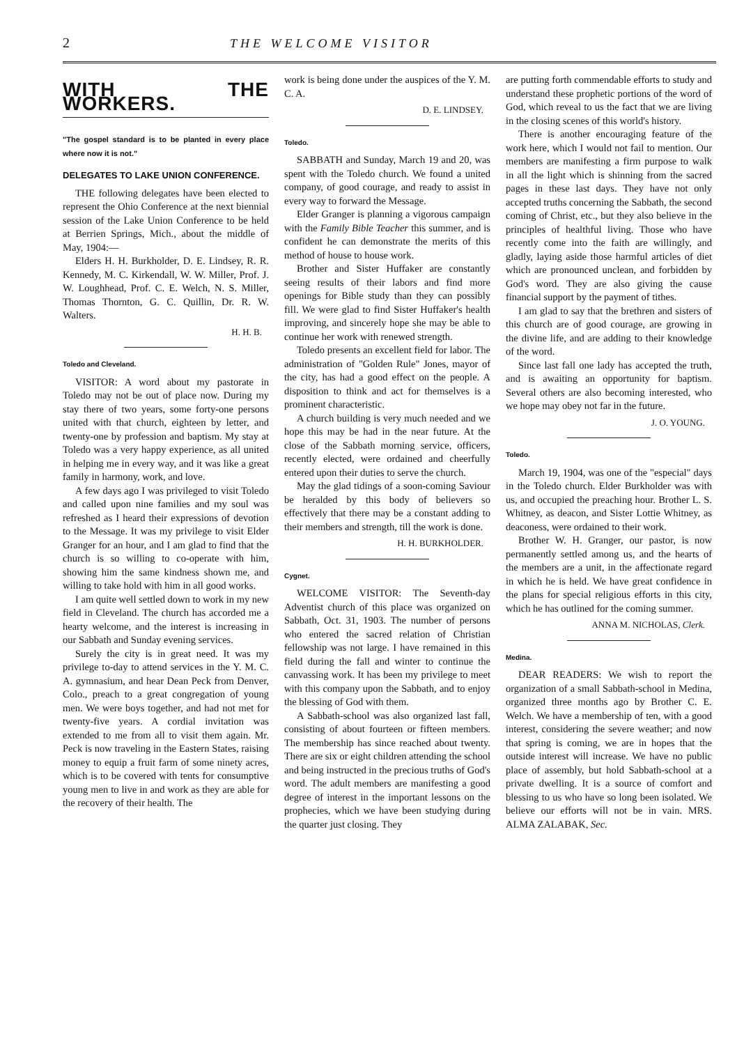2 THE WELCOME VISITOR
WITH THE WORKERS.
"The gospel standard is to be planted in every place where now it is not."
DELEGATES TO LAKE UNION CONFERENCE.
THE following delegates have been elected to represent the Ohio Conference at the next biennial session of the Lake Union Conference to be held at Berrien Springs, Mich., about the middle of May, 1904:—
Elders H. H. Burkholder, D. E. Lindsey, R. R. Kennedy, M. C. Kirkendall, W. W. Miller, Prof. J. W. Loughhead, Prof. C. E. Welch, N. S. Miller, Thomas Thornton, G. C. Quillin, Dr. R. W. Walters.
H. H. B.
Toledo and Cleveland.
VISITOR: A word about my pastorate in Toledo may not be out of place now. During my stay there of two years, some forty-one persons united with that church, eighteen by letter, and twenty-one by profession and baptism. My stay at Toledo was a very happy experience, as all united in helping me in every way, and it was like a great family in harmony, work, and love.
A few days ago I was privileged to visit Toledo and called upon nine families and my soul was refreshed as I heard their expressions of devotion to the Message. It was my privilege to visit Elder Granger for an hour, and I am glad to find that the church is so willing to co-operate with him, showing him the same kindness shown me, and willing to take hold with him in all good works.
I am quite well settled down to work in my new field in Cleveland. The church has accorded me a hearty welcome, and the interest is increasing in our Sabbath and Sunday evening services.
Surely the city is in great need. It was my privilege to-day to attend services in the Y. M. C. A. gymnasium, and hear Dean Peck from Denver, Colo., preach to a great congregation of young men. We were boys together, and had not met for twenty-five years. A cordial invitation was extended to me from all to visit them again. Mr. Peck is now traveling in the Eastern States, raising money to equip a fruit farm of some ninety acres, which is to be covered with tents for consumptive young men to live in and work as they are able for the recovery of their health. The
work is being done under the auspices of the Y. M. C. A.
D. E. LINDSEY.
Toledo.
SABBATH and Sunday, March 19 and 20, was spent with the Toledo church. We found a united company, of good courage, and ready to assist in every way to forward the Message.
Elder Granger is planning a vigorous campaign with the Family Bible Teacher this summer, and is confident he can demonstrate the merits of this method of house to house work.
Brother and Sister Huffaker are constantly seeing results of their labors and find more openings for Bible study than they can possibly fill. We were glad to find Sister Huffaker's health improving, and sincerely hope she may be able to continue her work with renewed strength.
Toledo presents an excellent field for labor. The administration of "Golden Rule" Jones, mayor of the city, has had a good effect on the people. A disposition to think and act for themselves is a prominent characteristic.
A church building is very much needed and we hope this may be had in the near future. At the close of the Sabbath morning service, officers, recently elected, were ordained and cheerfully entered upon their duties to serve the church.
May the glad tidings of a soon-coming Saviour be heralded by this body of believers so effectively that there may be a constant adding to their members and strength, till the work is done.
H. H. BURKHOLDER.
Cygnet.
WELCOME VISITOR: The Seventh-day Adventist church of this place was organized on Sabbath, Oct. 31, 1903. The number of persons who entered the sacred relation of Christian fellowship was not large. I have remained in this field during the fall and winter to continue the canvassing work. It has been my privilege to meet with this company upon the Sabbath, and to enjoy the blessing of God with them.
A Sabbath-school was also organized last fall, consisting of about fourteen or fifteen members. The membership has since reached about twenty. There are six or eight children attending the school and being instructed in the precious truths of God's word. The adult members are manifesting a good degree of interest in the important lessons on the prophecies, which we have been studying during the quarter just closing. They
are putting forth commendable efforts to study and understand these prophetic portions of the word of God, which reveal to us the fact that we are living in the closing scenes of this world's history.
There is another encouraging feature of the work here, which I would not fail to mention. Our members are manifesting a firm purpose to walk in all the light which is shinning from the sacred pages in these last days. They have not only accepted truths concerning the Sabbath, the second coming of Christ, etc., but they also believe in the principles of healthful living. Those who have recently come into the faith are willingly, and gladly, laying aside those harmful articles of diet which are pronounced unclean, and forbidden by God's word. They are also giving the cause financial support by the payment of tithes.
I am glad to say that the brethren and sisters of this church are of good courage, are growing in the divine life, and are adding to their knowledge of the word.
Since last fall one lady has accepted the truth, and is awaiting an opportunity for baptism. Several others are also becoming interested, who we hope may obey not far in the future.
J. O. YOUNG.
Toledo.
March 19, 1904, was one of the "especial" days in the Toledo church. Elder Burkholder was with us, and occupied the preaching hour. Brother L. S. Whitney, as deacon, and Sister Lottie Whitney, as deaconess, were ordained to their work.
Brother W. H. Granger, our pastor, is now permanently settled among us, and the hearts of the members are a unit, in the affectionate regard in which he is held. We have great confidence in the plans for special religious efforts in this city, which he has outlined for the coming summer.
ANNA M. NICHOLAS, Clerk.
Medina.
DEAR READERS: We wish to report the organization of a small Sabbath-school in Medina, organized three months ago by Brother C. E. Welch. We have a membership of ten, with a good interest, considering the severe weather; and now that spring is coming, we are in hopes that the outside interest will increase. We have no public place of assembly, but hold Sabbath-school at a private dwelling. It is a source of comfort and blessing to us who have so long been isolated. We believe our efforts will not be in vain. MRS. ALMA ZALABAK, Sec.